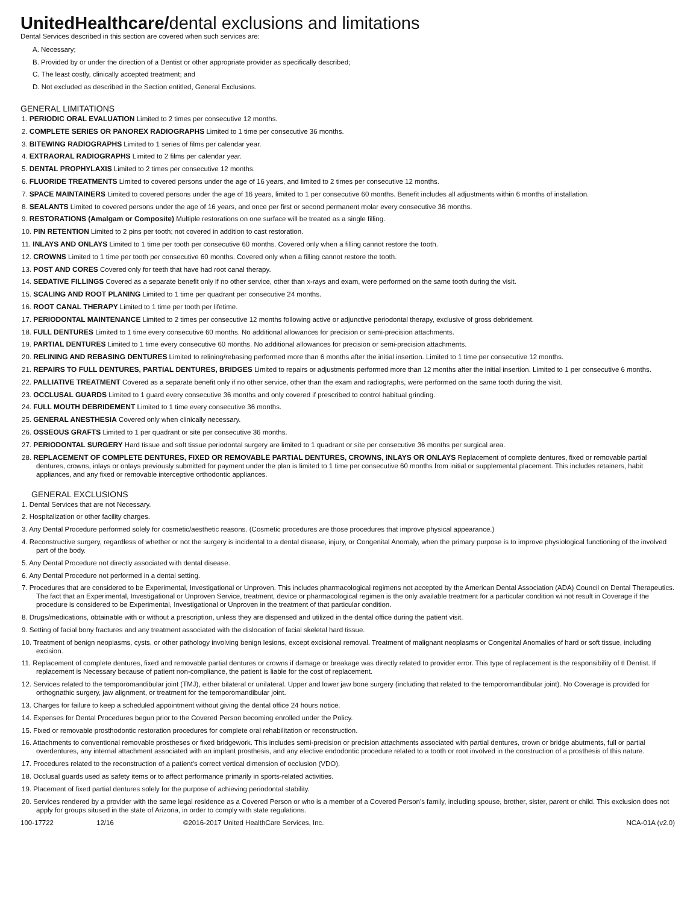UnitedHealthcare/dental exclusions and limitations
Dental Services described in this section are covered when such services are:
A. Necessary;
B. Provided by or under the direction of a Dentist or other appropriate provider as specifically described;
C. The least costly, clinically accepted treatment; and
D. Not excluded as described in the Section entitled, General Exclusions.
GENERAL LIMITATIONS
1. PERIODIC ORAL EVALUATION Limited to 2 times per consecutive 12 months.
2. COMPLETE SERIES OR PANOREX RADIOGRAPHS Limited to 1 time per consecutive 36 months.
3. BITEWING RADIOGRAPHS Limited to 1 series of films per calendar year.
4. EXTRAORAL RADIOGRAPHS Limited to 2 films per calendar year.
5. DENTAL PROPHYLAXIS Limited to 2 times per consecutive 12 months.
6. FLUORIDE TREATMENTS Limited to covered persons under the age of 16 years, and limited to 2 times per consecutive 12 months.
7. SPACE MAINTAINERS Limited to covered persons under the age of 16 years, limited to 1 per consecutive 60 months. Benefit includes all adjustments within 6 months of installation.
8. SEALANTS Limited to covered persons under the age of 16 years, and once per first or second permanent molar every consecutive 36 months.
9. RESTORATIONS (Amalgam or Composite) Multiple restorations on one surface will be treated as a single filling.
10. PIN RETENTION Limited to 2 pins per tooth; not covered in addition to cast restoration.
11. INLAYS AND ONLAYS Limited to 1 time per tooth per consecutive 60 months. Covered only when a filling cannot restore the tooth.
12. CROWNS Limited to 1 time per tooth per consecutive 60 months. Covered only when a filling cannot restore the tooth.
13. POST AND CORES Covered only for teeth that have had root canal therapy.
14. SEDATIVE FILLINGS Covered as a separate benefit only if no other service, other than x-rays and exam, were performed on the same tooth during the visit.
15. SCALING AND ROOT PLANING Limited to 1 time per quadrant per consecutive 24 months.
16. ROOT CANAL THERAPY Limited to 1 time per tooth per lifetime.
17. PERIODONTAL MAINTENANCE Limited to 2 times per consecutive 12 months following active or adjunctive periodontal therapy, exclusive of gross debridement.
18. FULL DENTURES Limited to 1 time every consecutive 60 months. No additional allowances for precision or semi-precision attachments.
19. PARTIAL DENTURES Limited to 1 time every consecutive 60 months. No additional allowances for precision or semi-precision attachments.
20. RELINING AND REBASING DENTURES Limited to relining/rebasing performed more than 6 months after the initial insertion. Limited to 1 time per consecutive 12 months.
21. REPAIRS TO FULL DENTURES, PARTIAL DENTURES, BRIDGES Limited to repairs or adjustments performed more than 12 months after the initial insertion. Limited to 1 per consecutive 6 months.
22. PALLIATIVE TREATMENT Covered as a separate benefit only if no other service, other than the exam and radiographs, were performed on the same tooth during the visit.
23. OCCLUSAL GUARDS Limited to 1 guard every consecutive 36 months and only covered if prescribed to control habitual grinding.
24. FULL MOUTH DEBRIDEMENT Limited to 1 time every consecutive 36 months.
25. GENERAL ANESTHESIA Covered only when clinically necessary.
26. OSSEOUS GRAFTS Limited to 1 per quadrant or site per consecutive 36 months.
27. PERIODONTAL SURGERY Hard tissue and soft tissue periodontal surgery are limited to 1 quadrant or site per consecutive 36 months per surgical area.
28. REPLACEMENT OF COMPLETE DENTURES, FIXED OR REMOVABLE PARTIAL DENTURES, CROWNS, INLAYS OR ONLAYS Replacement of complete dentures, fixed or removable partial dentures, crowns, inlays or onlays previously submitted for payment under the plan is limited to 1 time per consecutive 60 months from initial or supplemental placement. This includes retainers, habit appliances, and any fixed or removable interceptive orthodontic appliances.
GENERAL EXCLUSIONS
1. Dental Services that are not Necessary.
2. Hospitalization or other facility charges.
3. Any Dental Procedure performed solely for cosmetic/aesthetic reasons. (Cosmetic procedures are those procedures that improve physical appearance.)
4. Reconstructive surgery, regardless of whether or not the surgery is incidental to a dental disease, injury, or Congenital Anomaly, when the primary purpose is to improve physiological functioning of the involved part of the body.
5. Any Dental Procedure not directly associated with dental disease.
6. Any Dental Procedure not performed in a dental setting.
7. Procedures that are considered to be Experimental, Investigational or Unproven. This includes pharmacological regimens not accepted by the American Dental Association (ADA) Council on Dental Therapeutics. The fact that an Experimental, Investigational or Unproven Service, treatment, device or pharmacological regimen is the only available treatment for a particular condition wi not result in Coverage if the procedure is considered to be Experimental, Investigational or Unproven in the treatment of that particular condition.
8. Drugs/medications, obtainable with or without a prescription, unless they are dispensed and utilized in the dental office during the patient visit.
9. Setting of facial bony fractures and any treatment associated with the dislocation of facial skeletal hard tissue.
10. Treatment of benign neoplasms, cysts, or other pathology involving benign lesions, except excisional removal. Treatment of malignant neoplasms or Congenital Anomalies of hard or soft tissue, including excision.
11. Replacement of complete dentures, fixed and removable partial dentures or crowns if damage or breakage was directly related to provider error. This type of replacement is the responsibility of tl Dentist. If replacement is Necessary because of patient non-compliance, the patient is liable for the cost of replacement.
12. Services related to the temporomandibular joint (TMJ), either bilateral or unilateral. Upper and lower jaw bone surgery (including that related to the temporomandibular joint). No Coverage is provided for orthognathic surgery, jaw alignment, or treatment for the temporomandibular joint.
13. Charges for failure to keep a scheduled appointment without giving the dental office 24 hours notice.
14. Expenses for Dental Procedures begun prior to the Covered Person becoming enrolled under the Policy.
15. Fixed or removable prosthodontic restoration procedures for complete oral rehabilitation or reconstruction.
16. Attachments to conventional removable prostheses or fixed bridgework. This includes semi-precision or precision attachments associated with partial dentures, crown or bridge abutments, full or partial overdentures, any internal attachment associated with an implant prosthesis, and any elective endodontic procedure related to a tooth or root involved in the construction of a prosthesis of this nature.
17. Procedures related to the reconstruction of a patient's correct vertical dimension of occlusion (VDO).
18. Occlusal guards used as safety items or to affect performance primarily in sports-related activities.
19. Placement of fixed partial dentures solely for the purpose of achieving periodontal stability.
20. Services rendered by a provider with the same legal residence as a Covered Person or who is a member of a Covered Person's family, including spouse, brother, sister, parent or child. This exclusion does not apply for groups sitused in the state of Arizona, in order to comply with state regulations.
100-17722 12/16 ©2016-2017 United HealthCare Services, Inc. NCA-01A (v2.0)